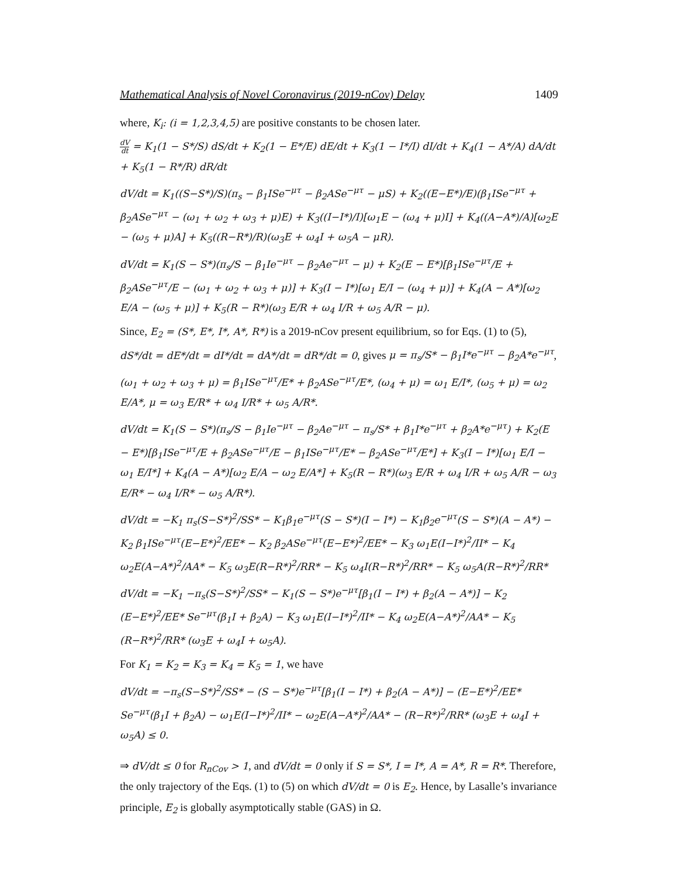Mathematical Analysis of Novel Coronavirus (2019-nCov) Delay 1409
where, K<sub>i</sub>: (i = 1,2,3,4,5) are positive constants to be chosen later.
dV dt = K<sub>1</sub>(1 − S*/S) dS/dt + K<sub>2</sub>(1 − E*/E) dE/dt + K<sub>3</sub>(1 − I*/I) dI/dt + K<sub>4</sub>(1 − A*/A) dA/dt + K<sub>5</sub>(1 − R*/R) dR/dt
dV/dt = K<sub>1</sub>((S−S*)/S)(π<sub>s</sub> − β<sub>1</sub>ISe<sup>−μτ</sup> − β<sub>2</sub>ASe<sup>−μτ</sup> − μS) + K<sub>2</sub>((E−E*)/E)(β<sub>1</sub>ISe<sup>−μτ</sup> + β<sub>2</sub>ASe<sup>−μτ</sup> − (ω<sub>1</sub> + ω<sub>2</sub> + ω<sub>3</sub> + μ)E) + K<sub>3</sub>((I−I*)/I)[ω<sub>1</sub>E − (ω<sub>4</sub> + μ)I] + K<sub>4</sub>((A−A*)/A)[ω<sub>2</sub>E − (ω<sub>5</sub> + μ)A] + K<sub>5</sub>((R−R*)/R)(ω<sub>3</sub>E + ω<sub>4</sub>I + ω<sub>5</sub>A − μR).
dV/dt = K<sub>1</sub>(S − S*)(π<sub>s</sub>/S − β<sub>1</sub>Ie<sup>−μτ</sup> − β<sub>2</sub>Ae<sup>−μτ</sup> − μ) + K<sub>2</sub>(E − E*)[β<sub>1</sub>ISe<sup>−μτ</sup>/E + β<sub>2</sub>ASe<sup>−μτ</sup>/E − (ω<sub>1</sub> + ω<sub>2</sub> + ω<sub>3</sub> + μ)] + K<sub>3</sub>(I − I*)[ω<sub>1</sub> E/I − (ω<sub>4</sub> + μ)] + K<sub>4</sub>(A − A*)[ω<sub>2</sub> E/A − (ω<sub>5</sub> + μ)] + K<sub>5</sub>(R − R*)(ω<sub>3</sub> E/R + ω<sub>4</sub> I/R + ω<sub>5</sub> A/R − μ).
Since, E<sub>2</sub> = (S*, E*, I*, A*, R*) is a 2019-nCov present equilibrium, so for Eqs. (1) to (5), dS*/dt = dE*/dt = dI*/dt = dA*/dt = dR*/dt = 0, gives μ = π<sub>s</sub>/S* − β<sub>1</sub>I*e<sup>−μτ</sup> − β<sub>2</sub>A*e<sup>−μτ</sup>,
(ω<sub>1</sub> + ω<sub>2</sub> + ω<sub>3</sub> + μ) = β<sub>1</sub>ISe<sup>−μτ</sup>/E* + β<sub>2</sub>ASe<sup>−μτ</sup>/E*, (ω<sub>4</sub> + μ) = ω<sub>1</sub> E/I*, (ω<sub>5</sub> + μ) = ω<sub>2</sub> E/A*, μ = ω<sub>3</sub> E/R* + ω<sub>4</sub> I/R* + ω<sub>5</sub> A/R*.
dV/dt = K<sub>1</sub>(S − S*)(π<sub>s</sub>/S − β<sub>1</sub>Ie<sup>−μτ</sup> − β<sub>2</sub>Ae<sup>−μτ</sup> − π<sub>s</sub>/S* + β<sub>1</sub>I*e<sup>−μτ</sup> + β<sub>2</sub>A*e<sup>−μτ</sup>) + K<sub>2</sub>(E − E*)[β<sub>1</sub>ISe<sup>−μτ</sup>/E + β<sub>2</sub>ASe<sup>−μτ</sup>/E − β<sub>1</sub>ISe<sup>−μτ</sup>/E* − β<sub>2</sub>ASe<sup>−μτ</sup>/E*] + K<sub>3</sub>(I − I*)[ω<sub>1</sub> E/I − ω<sub>1</sub> E/I*] + K<sub>4</sub>(A − A*)[ω<sub>2</sub> E/A − ω<sub>2</sub> E/A*] + K<sub>5</sub>(R − R*)(ω<sub>3</sub> E/R + ω<sub>4</sub> I/R + ω<sub>5</sub> A/R − ω<sub>3</sub> E/R* − ω<sub>4</sub> I/R* − ω<sub>5</sub> A/R*).
dV/dt = −K<sub>1</sub> π<sub>s</sub>(S−S*)<sup>2</sup>/SS* − K<sub>1</sub>β<sub>1</sub>e<sup>−μτ</sup>(S − S*)(I − I*) − K<sub>1</sub>β<sub>2</sub>e<sup>−μτ</sup>(S − S*)(A − A*) − K<sub>2</sub> β<sub>1</sub>ISe<sup>−μτ</sup>(E−E*)<sup>2</sup>/EE* − K<sub>2</sub> β<sub>2</sub>ASe<sup>−μτ</sup>(E−E*)<sup>2</sup>/EE* − K<sub>3</sub> ω<sub>1</sub>E(I−I*)<sup>2</sup>/II* − K<sub>4</sub> ω<sub>2</sub>E(A−A*)<sup>2</sup>/AA* − K<sub>5</sub> ω<sub>3</sub>E(R−R*)<sup>2</sup>/RR* − K<sub>5</sub> ω<sub>4</sub>I(R−R*)<sup>2</sup>/RR* − K<sub>5</sub> ω<sub>5</sub>A(R−R*)<sup>2</sup>/RR*
dV/dt = −K<sub>1</sub> −π<sub>s</sub>(S−S*)<sup>2</sup>/SS* − K<sub>1</sub>(S − S*)e<sup>−μτ</sup>[β<sub>1</sub>(I − I*) + β<sub>2</sub>(A − A*)] − K<sub>2</sub> (E−E*)<sup>2</sup>/EE* Se<sup>−μτ</sup>(β<sub>1</sub>I + β<sub>2</sub>A) − K<sub>3</sub> ω<sub>1</sub>E(I−I*)<sup>2</sup>/II* − K<sub>4</sub> ω<sub>2</sub>E(A−A*)<sup>2</sup>/AA* − K<sub>5</sub> (R−R*)<sup>2</sup>/RR* (ω<sub>3</sub>E + ω<sub>4</sub>I + ω<sub>5</sub>A).
For K<sub>1</sub> = K<sub>2</sub> = K<sub>3</sub> = K<sub>4</sub> = K<sub>5</sub> = 1, we have
dV/dt = −π<sub>s</sub>(S−S*)<sup>2</sup>/SS* − (S − S*)e<sup>−μτ</sup>[β<sub>1</sub>(I − I*) + β<sub>2</sub>(A − A*)] − (E−E*)<sup>2</sup>/EE* Se<sup>−μτ</sup>(β<sub>1</sub>I + β<sub>2</sub>A) − ω<sub>1</sub>E(I−I*)<sup>2</sup>/II* − ω<sub>2</sub>E(A−A*)<sup>2</sup>/AA* − (R−R*)<sup>2</sup>/RR* (ω<sub>3</sub>E + ω<sub>4</sub>I + ω<sub>5</sub>A) ≤ 0.
⇒ dV/dt ≤ 0 for R<sub>nCov</sub> > 1, and dV/dt = 0 only if S = S*, I = I*, A = A*, R = R*. Therefore, the only trajectory of the Eqs. (1) to (5) on which dV/dt = 0 is E<sub>2</sub>. Hence, by Lasalle’s invariance principle, E<sub>2</sub> is globally asymptotically stable (GAS) in Ω.